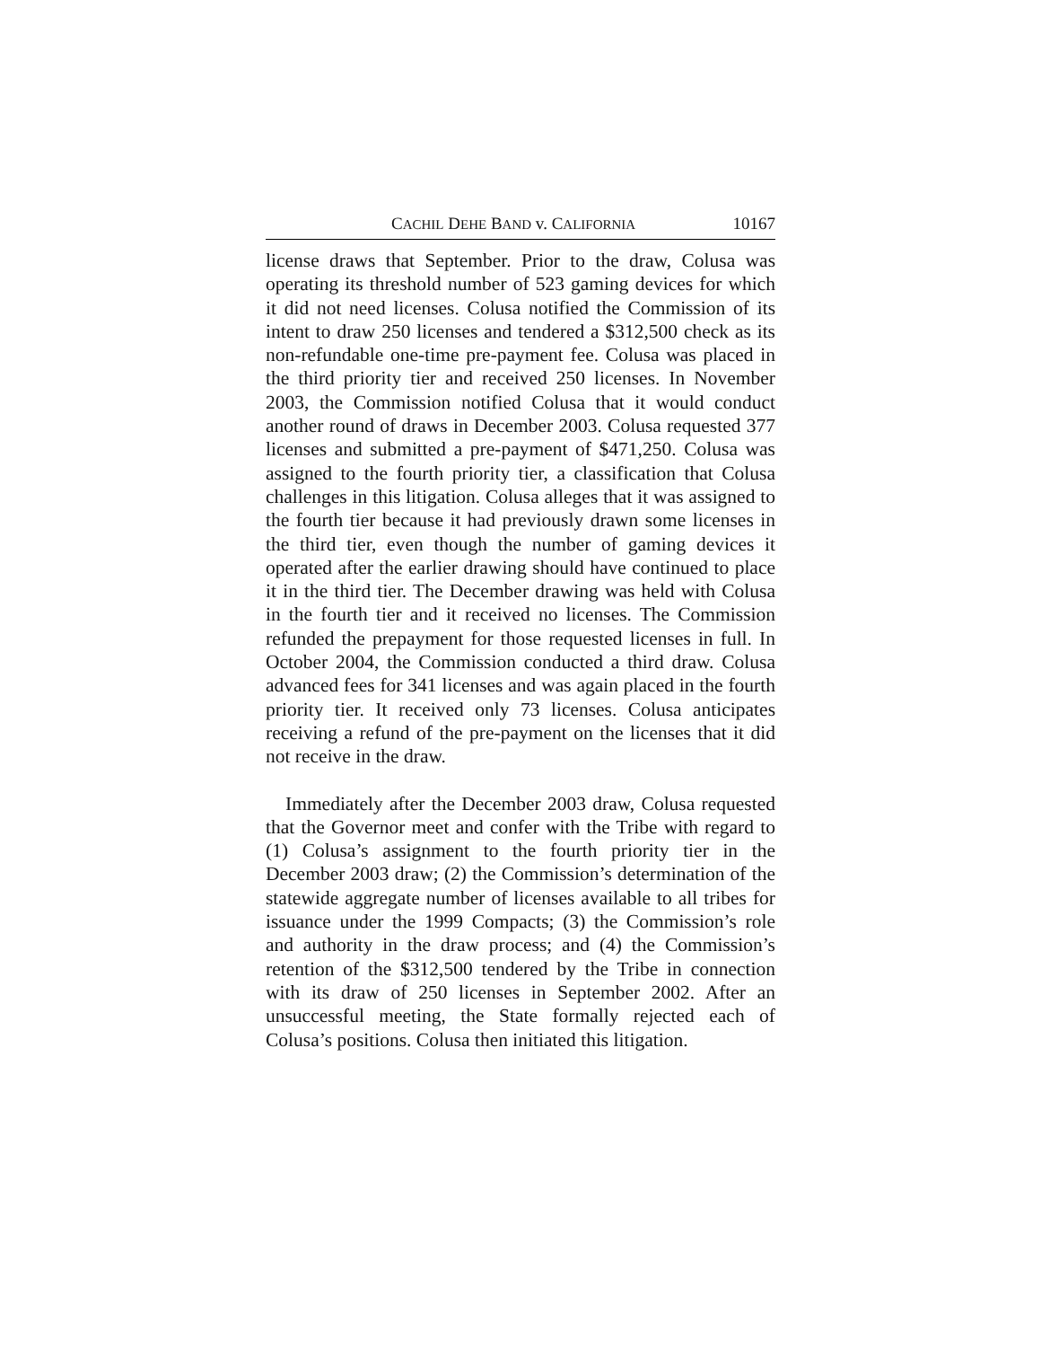CACHIL DEHE BAND v. CALIFORNIA 10167
license draws that September. Prior to the draw, Colusa was operating its threshold number of 523 gaming devices for which it did not need licenses. Colusa notified the Commission of its intent to draw 250 licenses and tendered a $312,500 check as its non-refundable one-time pre-payment fee. Colusa was placed in the third priority tier and received 250 licenses. In November 2003, the Commission notified Colusa that it would conduct another round of draws in December 2003. Colusa requested 377 licenses and submitted a pre-payment of $471,250. Colusa was assigned to the fourth priority tier, a classification that Colusa challenges in this litigation. Colusa alleges that it was assigned to the fourth tier because it had previously drawn some licenses in the third tier, even though the number of gaming devices it operated after the earlier drawing should have continued to place it in the third tier. The December drawing was held with Colusa in the fourth tier and it received no licenses. The Commission refunded the prepayment for those requested licenses in full. In October 2004, the Commission conducted a third draw. Colusa advanced fees for 341 licenses and was again placed in the fourth priority tier. It received only 73 licenses. Colusa anticipates receiving a refund of the pre-payment on the licenses that it did not receive in the draw.
Immediately after the December 2003 draw, Colusa requested that the Governor meet and confer with the Tribe with regard to (1) Colusa’s assignment to the fourth priority tier in the December 2003 draw; (2) the Commission’s determination of the statewide aggregate number of licenses available to all tribes for issuance under the 1999 Compacts; (3) the Commission’s role and authority in the draw process; and (4) the Commission’s retention of the $312,500 tendered by the Tribe in connection with its draw of 250 licenses in September 2002. After an unsuccessful meeting, the State formally rejected each of Colusa’s positions. Colusa then initiated this litigation.